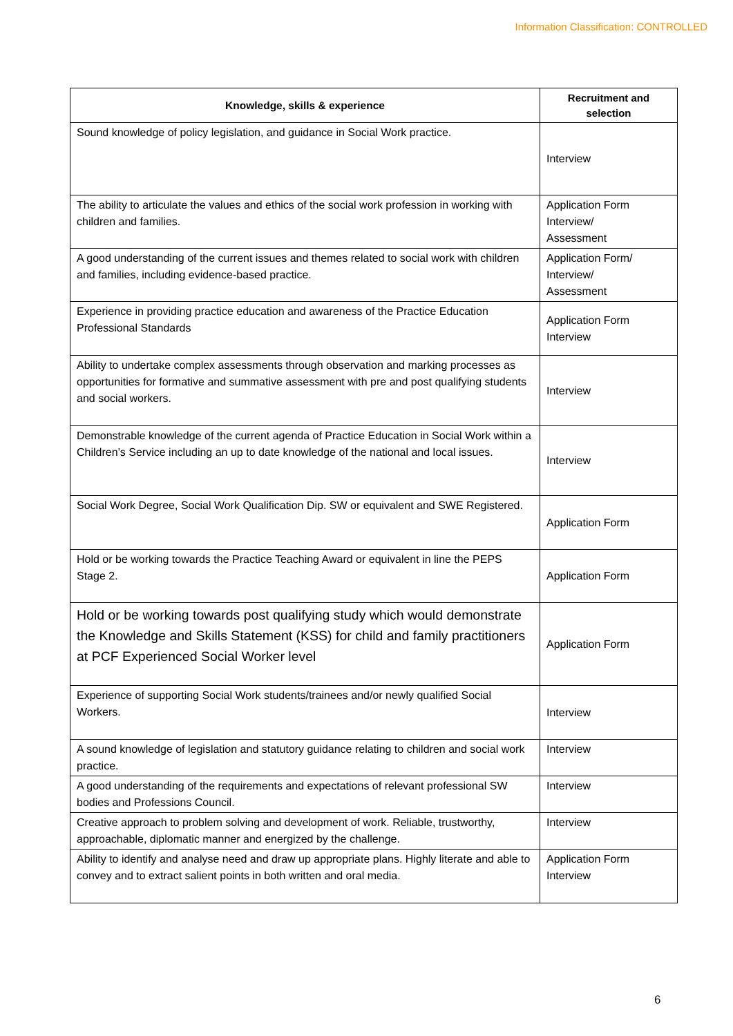Information Classification: CONTROLLED
| Knowledge, skills & experience | Recruitment and selection |
| --- | --- |
| Sound knowledge of policy legislation, and guidance in Social Work practice. | Interview |
| The ability to articulate the values and ethics of the social work profession in working with children and families. | Application Form Interview/ Assessment |
| A good understanding of the current issues and themes related to social work with children and families, including evidence-based practice. | Application Form/ Interview/ Assessment |
| Experience in providing practice education and awareness of the Practice Education Professional Standards | Application Form Interview |
| Ability to undertake complex assessments through observation and marking processes as opportunities for formative and summative assessment with pre and post qualifying students and social workers. | Interview |
| Demonstrable knowledge of the current agenda of Practice Education in Social Work within a Children’s Service including an up to date knowledge of the national and local issues. | Interview |
| Social Work Degree, Social Work Qualification Dip. SW or equivalent and SWE Registered. | Application Form |
| Hold or be working towards the Practice Teaching Award or equivalent in line the PEPS Stage 2. | Application Form |
| Hold or be working towards post qualifying study which would demonstrate the Knowledge and Skills Statement (KSS) for child and family practitioners at PCF Experienced Social Worker level | Application Form |
| Experience of supporting Social Work students/trainees and/or newly qualified Social Workers. | Interview |
| A sound knowledge of legislation and statutory guidance relating to children and social work practice. | Interview |
| A good understanding of the requirements and expectations of relevant professional SW bodies and Professions Council. | Interview |
| Creative approach to problem solving and development of work. Reliable, trustworthy, approachable, diplomatic manner and energized by the challenge. | Interview |
| Ability to identify and analyse need and draw up appropriate plans. Highly literate and able to convey and to extract salient points in both written and oral media. | Application Form Interview |
6